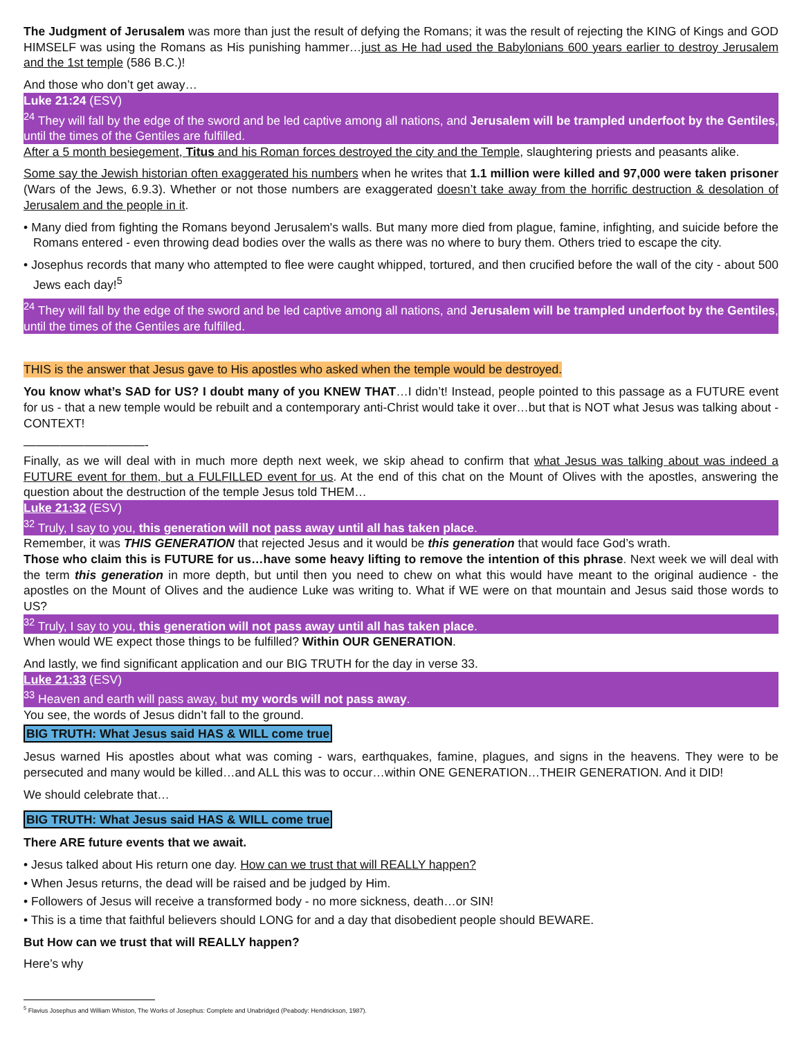The Judgment of Jerusalem was more than just the result of defying the Romans; it was the result of rejecting the KING of Kings and GOD HIMSELF was using the Romans as His punishing hammer…just as He had used the Babylonians 600 years earlier to destroy Jerusalem and the 1st temple (586 B.C.)!
And those who don’t get away…
Luke 21:24 (ESV)
<sup>24</sup> They will fall by the edge of the sword and be led captive among all nations, and Jerusalem will be trampled underfoot by the Gentiles, until the times of the Gentiles are fulfilled.
After a 5 month besiegement, Titus and his Roman forces destroyed the city and the Temple, slaughtering priests and peasants alike.
Some say the Jewish historian often exaggerated his numbers when he writes that 1.1 million were killed and 97,000 were taken prisoner (Wars of the Jews, 6.9.3). Whether or not those numbers are exaggerated doesn’t take away from the horrific destruction & desolation of Jerusalem and the people in it.
• Many died from fighting the Romans beyond Jerusalem's walls. But many more died from plague, famine, infighting, and suicide before the Romans entered - even throwing dead bodies over the walls as there was no where to bury them. Others tried to escape the city.
• Josephus records that many who attempted to flee were caught whipped, tortured, and then crucified before the wall of the city - about 500 Jews each day!<sup>5</sup>
<sup>24</sup> They will fall by the edge of the sword and be led captive among all nations, and Jerusalem will be trampled underfoot by the Gentiles, until the times of the Gentiles are fulfilled.
THIS is the answer that Jesus gave to His apostles who asked when the temple would be destroyed.
You know what’s SAD for US? I doubt many of you KNEW THAT…I didn’t! Instead, people pointed to this passage as a FUTURE event for us - that a new temple would be rebuilt and a contemporary anti-Christ would take it over…but that is NOT what Jesus was talking about - CONTEXT!
——————————-
Finally, as we will deal with in much more depth next week, we skip ahead to confirm that what Jesus was talking about was indeed a FUTURE event for them, but a FULFILLED event for us. At the end of this chat on the Mount of Olives with the apostles, answering the question about the destruction of the temple Jesus told THEM…
Luke 21:32 (ESV)
<sup>32</sup> Truly, I say to you, this generation will not pass away until all has taken place.
Remember, it was THIS GENERATION that rejected Jesus and it would be this generation that would face God’s wrath.
Those who claim this is FUTURE for us…have some heavy lifting to remove the intention of this phrase. Next week we will deal with the term this generation in more depth, but until then you need to chew on what this would have meant to the original audience - the apostles on the Mount of Olives and the audience Luke was writing to. What if WE were on that mountain and Jesus said those words to US?
<sup>32</sup> Truly, I say to you, this generation will not pass away until all has taken place.
When would WE expect those things to be fulfilled? Within OUR GENERATION.
And lastly, we find significant application and our BIG TRUTH for the day in verse 33.
Luke 21:33 (ESV)
<sup>33</sup> Heaven and earth will pass away, but my words will not pass away.
You see, the words of Jesus didn’t fall to the ground.
BIG TRUTH: What Jesus said HAS & WILL come true
Jesus warned His apostles about what was coming - wars, earthquakes, famine, plagues, and signs in the heavens. They were to be persecuted and many would be killed…and ALL this was to occur…within ONE GENERATION…THEIR GENERATION. And it DID!
We should celebrate that…
BIG TRUTH: What Jesus said HAS & WILL come true
There ARE future events that we await.
• Jesus talked about His return one day. How can we trust that will REALLY happen?
• When Jesus returns, the dead will be raised and be judged by Him.
• Followers of Jesus will receive a transformed body - no more sickness, death…or SIN!
• This is a time that faithful believers should LONG for and a day that disobedient people should BEWARE.
But How can we trust that will REALLY happen?
Here’s why
<sup>5</sup> Flavius Josephus and William Whiston, The Works of Josephus: Complete and Unabridged (Peabody: Hendrickson, 1987).